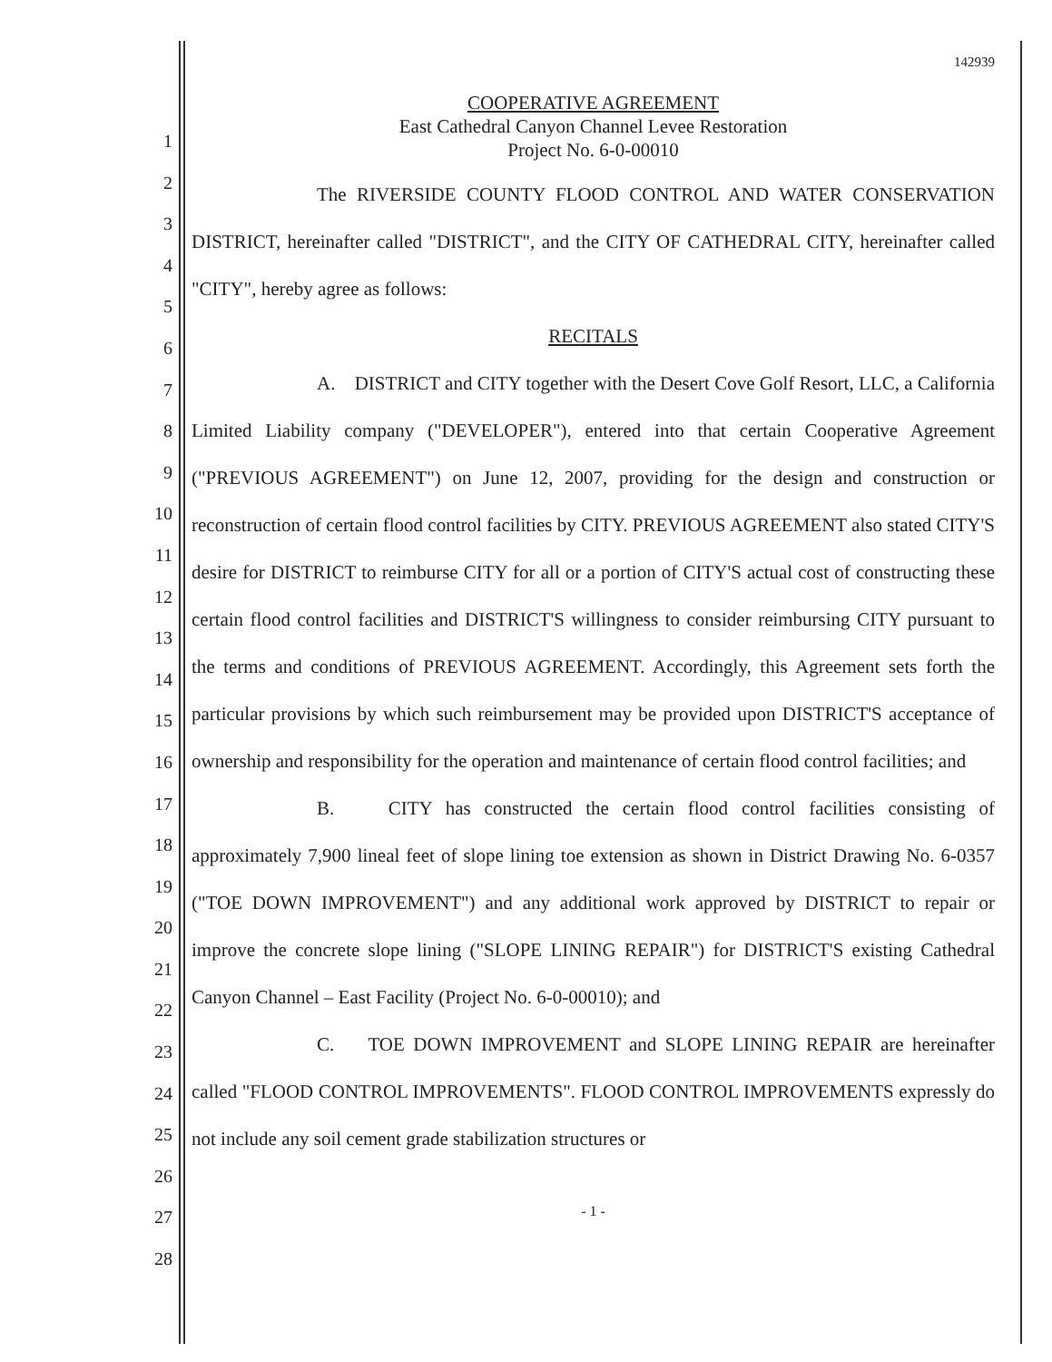1
2
3
4
5
6
7
8
9
10
11
12
13
14
15
16
17
18
19
20
21
22
23
24
25
26
27
28
142939
COOPERATIVE AGREEMENT
East Cathedral Canyon Channel Levee Restoration
Project No. 6-0-00010
The RIVERSIDE COUNTY FLOOD CONTROL AND WATER CONSERVATION DISTRICT, hereinafter called "DISTRICT", and the CITY OF CATHEDRAL CITY, hereinafter called "CITY", hereby agree as follows:
RECITALS
A. DISTRICT and CITY together with the Desert Cove Golf Resort, LLC, a California Limited Liability company ("DEVELOPER"), entered into that certain Cooperative Agreement ("PREVIOUS AGREEMENT") on June 12, 2007, providing for the design and construction or reconstruction of certain flood control facilities by CITY. PREVIOUS AGREEMENT also stated CITY'S desire for DISTRICT to reimburse CITY for all or a portion of CITY'S actual cost of constructing these certain flood control facilities and DISTRICT'S willingness to consider reimbursing CITY pursuant to the terms and conditions of PREVIOUS AGREEMENT. Accordingly, this Agreement sets forth the particular provisions by which such reimbursement may be provided upon DISTRICT'S acceptance of ownership and responsibility for the operation and maintenance of certain flood control facilities; and
B. CITY has constructed the certain flood control facilities consisting of approximately 7,900 lineal feet of slope lining toe extension as shown in District Drawing No. 6-0357 ("TOE DOWN IMPROVEMENT") and any additional work approved by DISTRICT to repair or improve the concrete slope lining ("SLOPE LINING REPAIR") for DISTRICT'S existing Cathedral Canyon Channel – East Facility (Project No. 6-0-00010); and
C. TOE DOWN IMPROVEMENT and SLOPE LINING REPAIR are hereinafter called "FLOOD CONTROL IMPROVEMENTS". FLOOD CONTROL IMPROVEMENTS expressly do not include any soil cement grade stabilization structures or
- 1 -